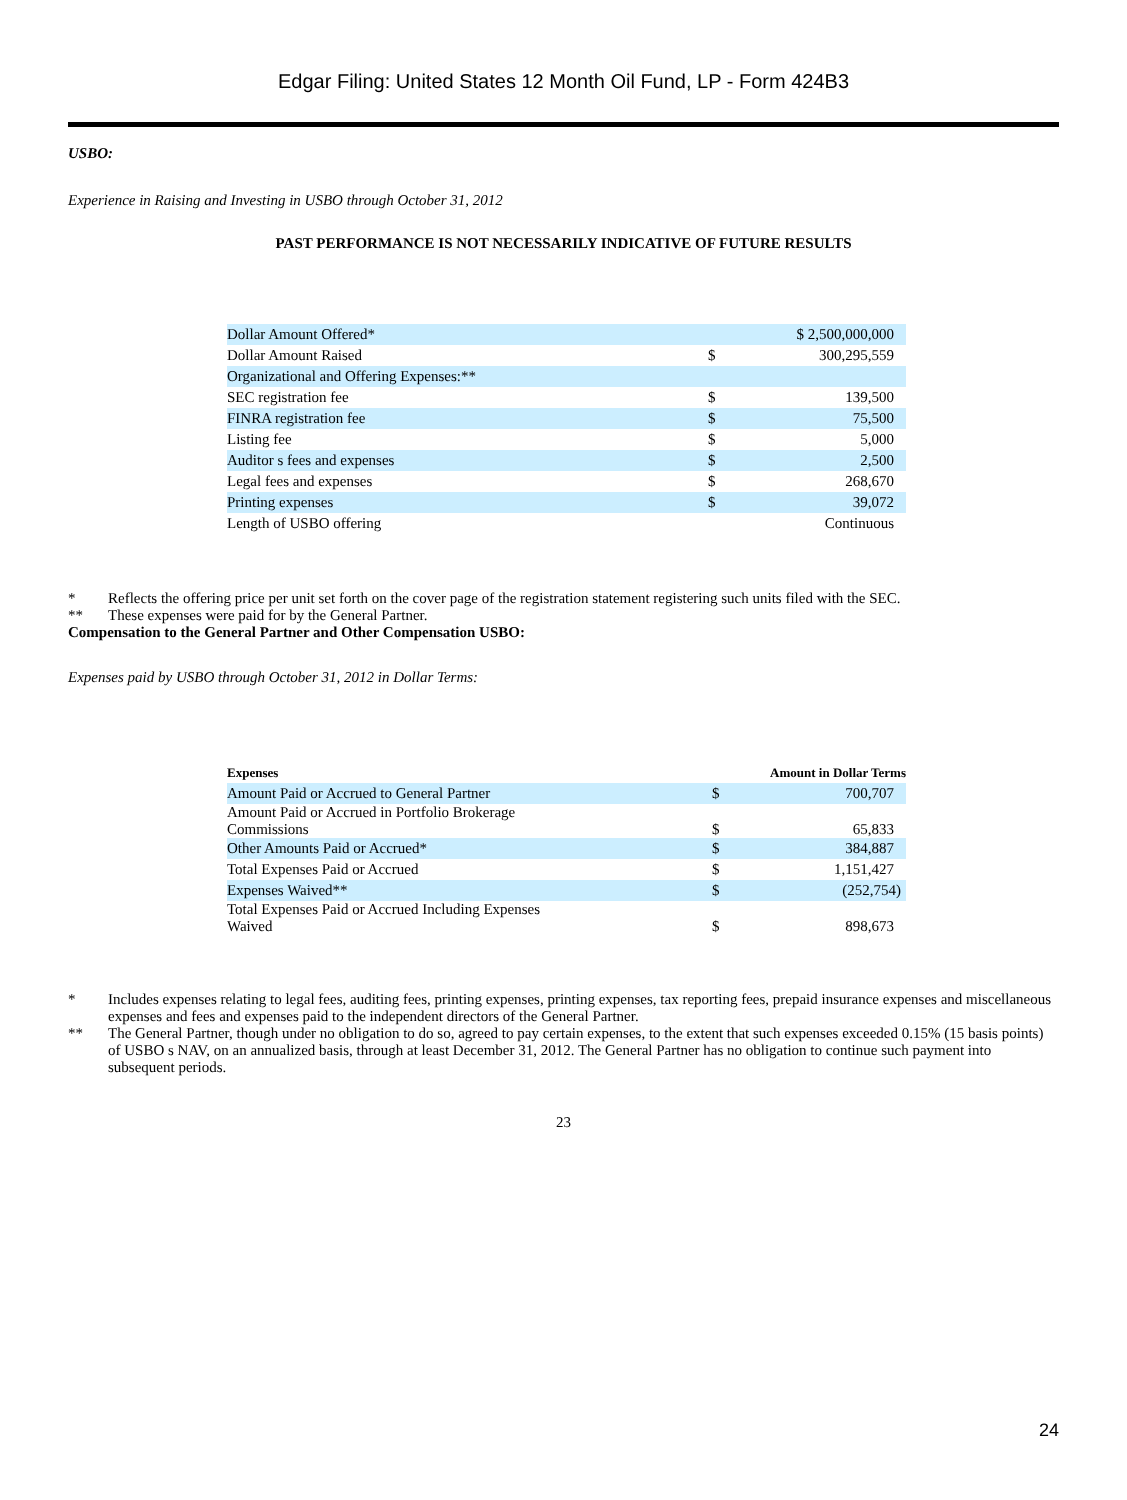Edgar Filing: United States 12 Month Oil Fund, LP - Form 424B3
USBO:
Experience in Raising and Investing in USBO through October 31, 2012
PAST PERFORMANCE IS NOT NECESSARILY INDICATIVE OF FUTURE RESULTS
| Dollar Amount Offered* | $ 2,500,000,000 | |
| Dollar Amount Raised | $ | 300,295,559 |
| Organizational and Offering Expenses:** | | |
| SEC registration fee | $ | 139,500 |
| FINRA registration fee | $ | 75,500 |
| Listing fee | $ | 5,000 |
| Auditor s fees and expenses | $ | 2,500 |
| Legal fees and expenses | $ | 268,670 |
| Printing expenses | $ | 39,072 |
| Length of USBO offering | | Continuous |
* Reflects the offering price per unit set forth on the cover page of the registration statement registering such units filed with the SEC.
** These expenses were paid for by the General Partner.
Compensation to the General Partner and Other Compensation USBO:
Expenses paid by USBO through October 31, 2012 in Dollar Terms:
| Expenses | Amount in Dollar Terms | |
| Amount Paid or Accrued to General Partner | $ | 700,707 |
| Amount Paid or Accrued in Portfolio Brokerage Commissions | $ | 65,833 |
| Other Amounts Paid or Accrued* | $ | 384,887 |
| Total Expenses Paid or Accrued | $ | 1,151,427 |
| Expenses Waived** | $ | (252,754) |
| Total Expenses Paid or Accrued Including Expenses Waived | $ | 898,673 |
* Includes expenses relating to legal fees, auditing fees, printing expenses, printing expenses, tax reporting fees, prepaid insurance expenses and miscellaneous expenses and fees and expenses paid to the independent directors of the General Partner.
** The General Partner, though under no obligation to do so, agreed to pay certain expenses, to the extent that such expenses exceeded 0.15% (15 basis points) of USBO s NAV, on an annualized basis, through at least December 31, 2012. The General Partner has no obligation to continue such payment into subsequent periods.
23
24